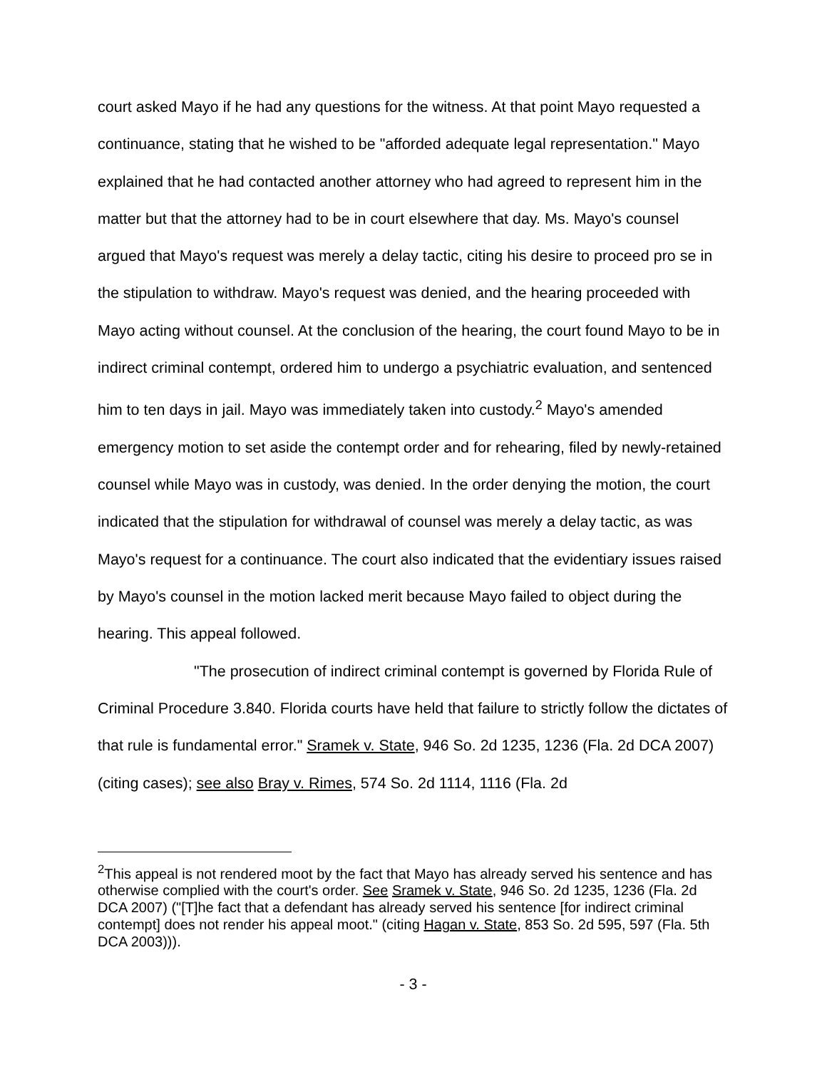court asked Mayo if he had any questions for the witness. At that point Mayo requested a continuance, stating that he wished to be "afforded adequate legal representation." Mayo explained that he had contacted another attorney who had agreed to represent him in the matter but that the attorney had to be in court elsewhere that day. Ms. Mayo's counsel argued that Mayo's request was merely a delay tactic, citing his desire to proceed pro se in the stipulation to withdraw. Mayo's request was denied, and the hearing proceeded with Mayo acting without counsel. At the conclusion of the hearing, the court found Mayo to be in indirect criminal contempt, ordered him to undergo a psychiatric evaluation, and sentenced him to ten days in jail. Mayo was immediately taken into custody.<sup>2</sup> Mayo's amended emergency motion to set aside the contempt order and for rehearing, filed by newly-retained counsel while Mayo was in custody, was denied. In the order denying the motion, the court indicated that the stipulation for withdrawal of counsel was merely a delay tactic, as was Mayo's request for a continuance. The court also indicated that the evidentiary issues raised by Mayo's counsel in the motion lacked merit because Mayo failed to object during the hearing. This appeal followed.
"The prosecution of indirect criminal contempt is governed by Florida Rule of Criminal Procedure 3.840. Florida courts have held that failure to strictly follow the dictates of that rule is fundamental error." Sramek v. State, 946 So. 2d 1235, 1236 (Fla. 2d DCA 2007) (citing cases); see also Bray v. Rimes, 574 So. 2d 1114, 1116 (Fla. 2d
<sup>2</sup> This appeal is not rendered moot by the fact that Mayo has already served his sentence and has otherwise complied with the court's order. See Sramek v. State, 946 So. 2d 1235, 1236 (Fla. 2d DCA 2007) ("[T]he fact that a defendant has already served his sentence [for indirect criminal contempt] does not render his appeal moot." (citing Hagan v. State, 853 So. 2d 595, 597 (Fla. 5th DCA 2003))).
- 3 -